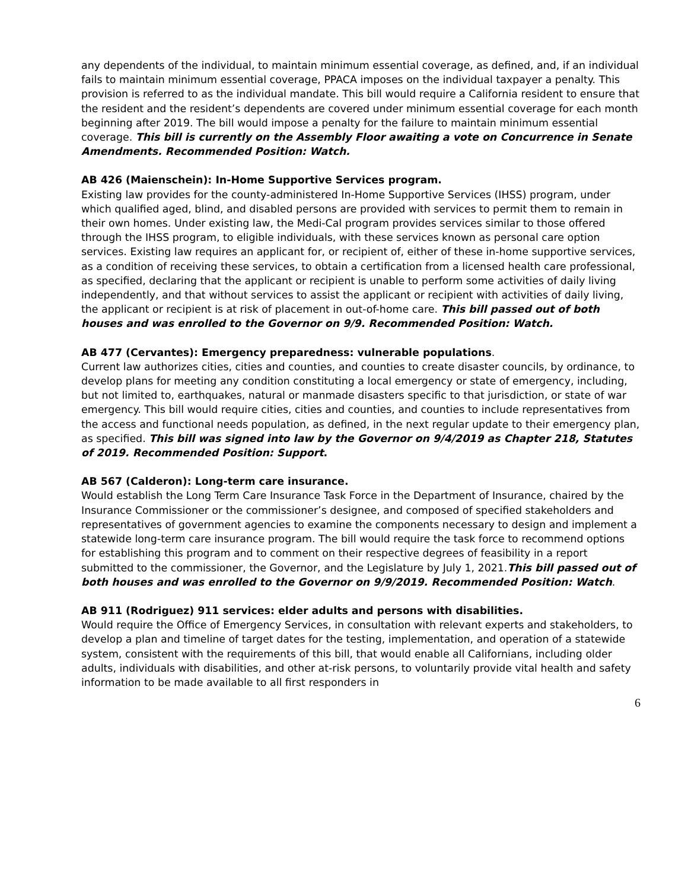any dependents of the individual, to maintain minimum essential coverage, as defined, and, if an individual fails to maintain minimum essential coverage, PPACA imposes on the individual taxpayer a penalty. This provision is referred to as the individual mandate. This bill would require a California resident to ensure that the resident and the resident’s dependents are covered under minimum essential coverage for each month beginning after 2019. The bill would impose a penalty for the failure to maintain minimum essential coverage. This bill is currently on the Assembly Floor awaiting a vote on Concurrence in Senate Amendments. Recommended Position: Watch.
AB 426 (Maienschein): In-Home Supportive Services program.
Existing law provides for the county-administered In-Home Supportive Services (IHSS) program, under which qualified aged, blind, and disabled persons are provided with services to permit them to remain in their own homes. Under existing law, the Medi-Cal program provides services similar to those offered through the IHSS program, to eligible individuals, with these services known as personal care option services. Existing law requires an applicant for, or recipient of, either of these in-home supportive services, as a condition of receiving these services, to obtain a certification from a licensed health care professional, as specified, declaring that the applicant or recipient is unable to perform some activities of daily living independently, and that without services to assist the applicant or recipient with activities of daily living, the applicant or recipient is at risk of placement in out-of-home care. This bill passed out of both houses and was enrolled to the Governor on 9/9. Recommended Position: Watch.
AB 477 (Cervantes): Emergency preparedness: vulnerable populations.
Current law authorizes cities, cities and counties, and counties to create disaster councils, by ordinance, to develop plans for meeting any condition constituting a local emergency or state of emergency, including, but not limited to, earthquakes, natural or manmade disasters specific to that jurisdiction, or state of war emergency. This bill would require cities, cities and counties, and counties to include representatives from the access and functional needs population, as defined, in the next regular update to their emergency plan, as specified. This bill was signed into law by the Governor on 9/4/2019 as Chapter 218, Statutes of 2019. Recommended Position: Support.
AB 567 (Calderon): Long-term care insurance.
Would establish the Long Term Care Insurance Task Force in the Department of Insurance, chaired by the Insurance Commissioner or the commissioner’s designee, and composed of specified stakeholders and representatives of government agencies to examine the components necessary to design and implement a statewide long-term care insurance program. The bill would require the task force to recommend options for establishing this program and to comment on their respective degrees of feasibility in a report submitted to the commissioner, the Governor, and the Legislature by July 1, 2021.This bill passed out of both houses and was enrolled to the Governor on 9/9/2019. Recommended Position: Watch.
AB 911 (Rodriguez) 911 services: elder adults and persons with disabilities.
Would require the Office of Emergency Services, in consultation with relevant experts and stakeholders, to develop a plan and timeline of target dates for the testing, implementation, and operation of a statewide system, consistent with the requirements of this bill, that would enable all Californians, including older adults, individuals with disabilities, and other at-risk persons, to voluntarily provide vital health and safety information to be made available to all first responders in
6